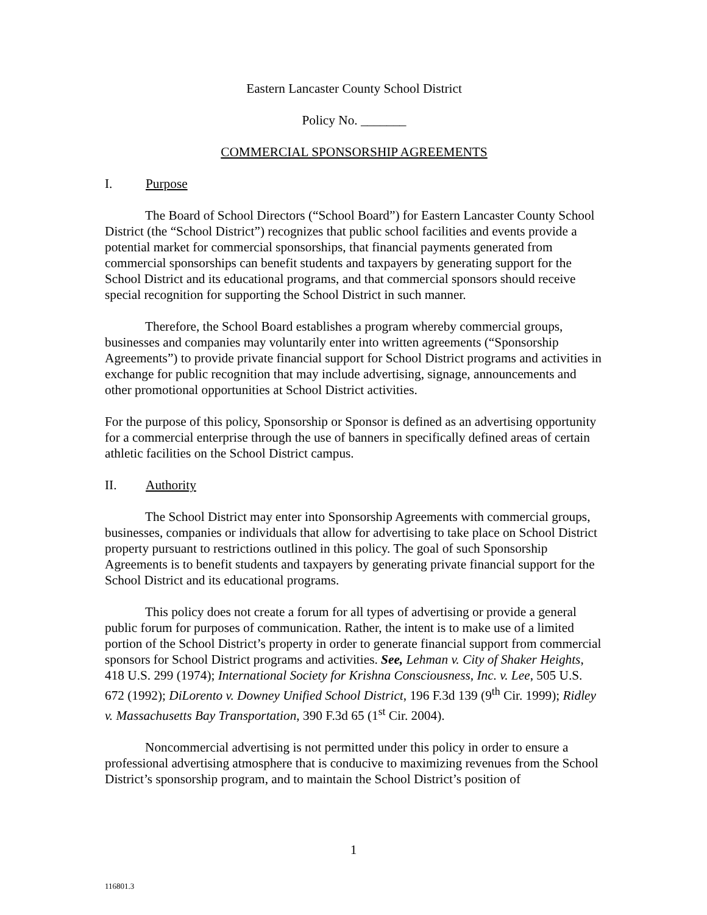Eastern Lancaster County School District
Policy No. _______
COMMERCIAL SPONSORSHIP AGREEMENTS
I. Purpose
The Board of School Directors (“School Board”) for Eastern Lancaster County School District (the “School District”) recognizes that public school facilities and events provide a potential market for commercial sponsorships, that financial payments generated from commercial sponsorships can benefit students and taxpayers by generating support for the School District and its educational programs, and that commercial sponsors should receive special recognition for supporting the School District in such manner.
Therefore, the School Board establishes a program whereby commercial groups, businesses and companies may voluntarily enter into written agreements (“Sponsorship Agreements”) to provide private financial support for School District programs and activities in exchange for public recognition that may include advertising, signage, announcements and other promotional opportunities at School District activities.
For the purpose of this policy, Sponsorship or Sponsor is defined as an advertising opportunity for a commercial enterprise through the use of banners in specifically defined areas of certain athletic facilities on the School District campus.
II. Authority
The School District may enter into Sponsorship Agreements with commercial groups, businesses, companies or individuals that allow for advertising to take place on School District property pursuant to restrictions outlined in this policy. The goal of such Sponsorship Agreements is to benefit students and taxpayers by generating private financial support for the School District and its educational programs.
This policy does not create a forum for all types of advertising or provide a general public forum for purposes of communication. Rather, the intent is to make use of a limited portion of the School District’s property in order to generate financial support from commercial sponsors for School District programs and activities. See, Lehman v. City of Shaker Heights, 418 U.S. 299 (1974); International Society for Krishna Consciousness, Inc. v. Lee, 505 U.S. 672 (1992); DiLorento v. Downey Unified School District, 196 F.3d 139 (9<sup>th</sup> Cir. 1999); Ridley v. Massachusetts Bay Transportation, 390 F.3d 65 (1<sup>st</sup> Cir. 2004).
Noncommercial advertising is not permitted under this policy in order to ensure a professional advertising atmosphere that is conducive to maximizing revenues from the School District’s sponsorship program, and to maintain the School District’s position of
1
116801.3